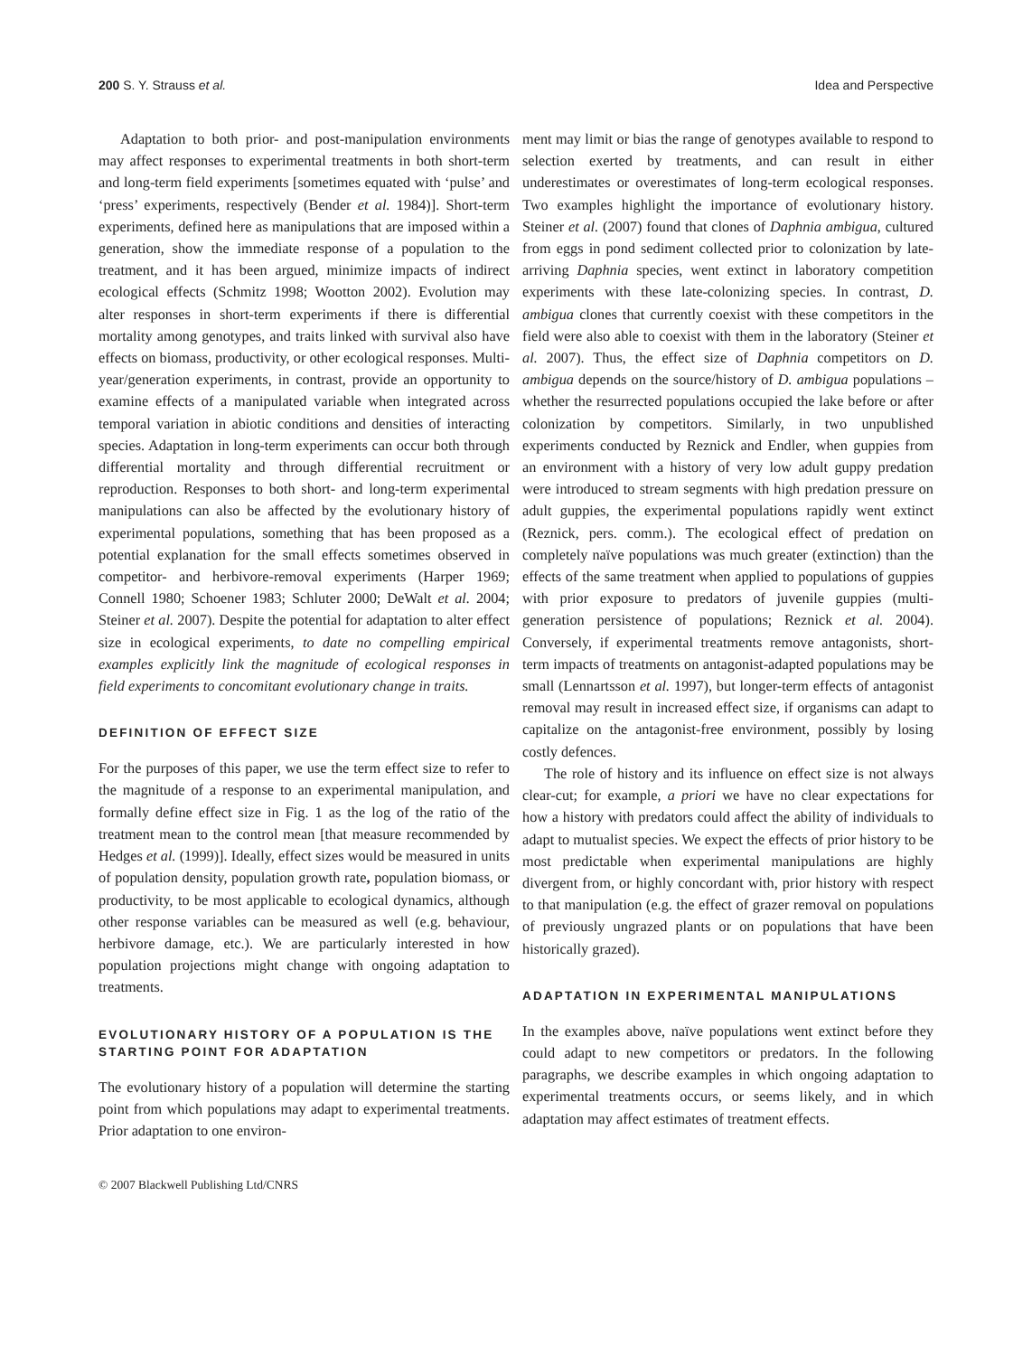200 S. Y. Strauss et al. Idea and Perspective
Adaptation to both prior- and post-manipulation environments may affect responses to experimental treatments in both short-term and long-term field experiments [sometimes equated with ‘pulse’ and ‘press’ experiments, respectively (Bender et al. 1984)]. Short-term experiments, defined here as manipulations that are imposed within a generation, show the immediate response of a population to the treatment, and it has been argued, minimize impacts of indirect ecological effects (Schmitz 1998; Wootton 2002). Evolution may alter responses in short-term experiments if there is differential mortality among genotypes, and traits linked with survival also have effects on biomass, productivity, or other ecological responses. Multi-year/generation experiments, in contrast, provide an opportunity to examine effects of a manipulated variable when integrated across temporal variation in abiotic conditions and densities of interacting species. Adaptation in long-term experiments can occur both through differential mortality and through differential recruitment or reproduction. Responses to both short- and long-term experimental manipulations can also be affected by the evolutionary history of experimental populations, something that has been proposed as a potential explanation for the small effects sometimes observed in competitor- and herbivore-removal experiments (Harper 1969; Connell 1980; Schoener 1983; Schluter 2000; DeWalt et al. 2004; Steiner et al. 2007). Despite the potential for adaptation to alter effect size in ecological experiments, to date no compelling empirical examples explicitly link the magnitude of ecological responses in field experiments to concomitant evolutionary change in traits.
DEFINITION OF EFFECT SIZE
For the purposes of this paper, we use the term effect size to refer to the magnitude of a response to an experimental manipulation, and formally define effect size in Fig. 1 as the log of the ratio of the treatment mean to the control mean [that measure recommended by Hedges et al. (1999)]. Ideally, effect sizes would be measured in units of population density, population growth rate, population biomass, or productivity, to be most applicable to ecological dynamics, although other response variables can be measured as well (e.g. behaviour, herbivore damage, etc.). We are particularly interested in how population projections might change with ongoing adaptation to treatments.
EVOLUTIONARY HISTORY OF A POPULATION IS THE STARTING POINT FOR ADAPTATION
The evolutionary history of a population will determine the starting point from which populations may adapt to experimental treatments. Prior adaptation to one environ-
ment may limit or bias the range of genotypes available to respond to selection exerted by treatments, and can result in either underestimates or overestimates of long-term ecological responses. Two examples highlight the importance of evolutionary history. Steiner et al. (2007) found that clones of Daphnia ambigua, cultured from eggs in pond sediment collected prior to colonization by late-arriving Daphnia species, went extinct in laboratory competition experiments with these late-colonizing species. In contrast, D. ambigua clones that currently coexist with these competitors in the field were also able to coexist with them in the laboratory (Steiner et al. 2007). Thus, the effect size of Daphnia competitors on D. ambigua depends on the source/history of D. ambigua populations – whether the resurrected populations occupied the lake before or after colonization by competitors. Similarly, in two unpublished experiments conducted by Reznick and Endler, when guppies from an environment with a history of very low adult guppy predation were introduced to stream segments with high predation pressure on adult guppies, the experimental populations rapidly went extinct (Reznick, pers. comm.). The ecological effect of predation on completely naïve populations was much greater (extinction) than the effects of the same treatment when applied to populations of guppies with prior exposure to predators of juvenile guppies (multi-generation persistence of populations; Reznick et al. 2004). Conversely, if experimental treatments remove antagonists, short-term impacts of treatments on antagonist-adapted populations may be small (Lennartsson et al. 1997), but longer-term effects of antagonist removal may result in increased effect size, if organisms can adapt to capitalize on the antagonist-free environment, possibly by losing costly defences.
The role of history and its influence on effect size is not always clear-cut; for example, a priori we have no clear expectations for how a history with predators could affect the ability of individuals to adapt to mutualist species. We expect the effects of prior history to be most predictable when experimental manipulations are highly divergent from, or highly concordant with, prior history with respect to that manipulation (e.g. the effect of grazer removal on populations of previously ungrazed plants or on populations that have been historically grazed).
ADAPTATION IN EXPERIMENTAL MANIPULATIONS
In the examples above, naïve populations went extinct before they could adapt to new competitors or predators. In the following paragraphs, we describe examples in which ongoing adaptation to experimental treatments occurs, or seems likely, and in which adaptation may affect estimates of treatment effects.
© 2007 Blackwell Publishing Ltd/CNRS